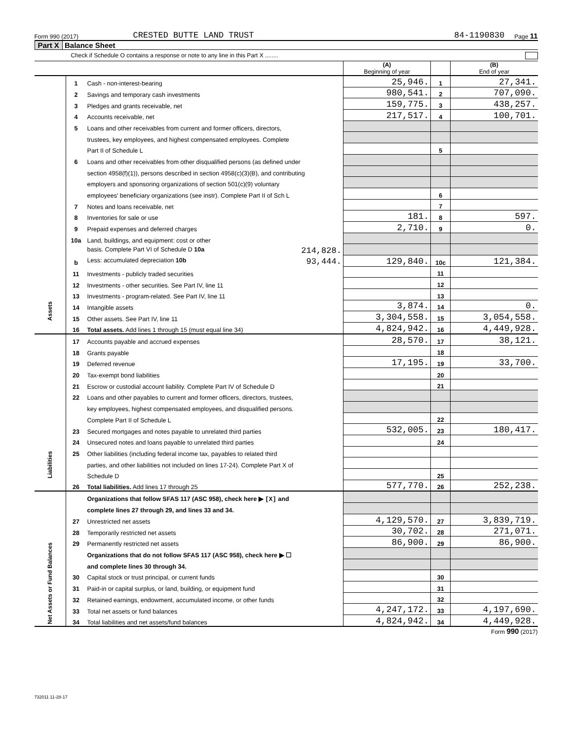Form 990 (2017) CRESTED BUTTE LAND TRUST 84-1190830 Page 11
Part X Balance Sheet
Check if Schedule O contains a response or note to any line in this Part X ........
| | | | (A) Beginning of year | | (B) End of year |
| Assets | 1 | Cash - non-interest-bearing | 25,946. | 1 | 27,341. |
| | 2 | Savings and temporary cash investments | 980,541. | 2 | 707,090. |
| | 3 | Pledges and grants receivable, net | 159,775. | 3 | 438,257. |
| | 4 | Accounts receivable, net | 217,517. | 4 | 100,701. |
| | 5 | Loans and other receivables from current and former officers, directors, | | | |
| | | trustees, key employees, and highest compensated employees. Complete | | | |
| | | Part II of Schedule L | | 5 | |
| | 6 | Loans and other receivables from other disqualified persons (as defined under | | | |
| | | section 4958(f)(1)), persons described in section 4958(c)(3)(B), and contributing | | | |
| | | employers and sponsoring organizations of section 501(c)(9) voluntary | | | |
| | | employees' beneficiary organizations (see instr). Complete Part II of Sch L | | 6 | |
| | 7 | Notes and loans receivable, net | | 7 | |
| | 8 | Inventories for sale or use | 181. | 8 | 597. |
| | 9 | Prepaid expenses and deferred charges | 2,710. | 9 | 0. |
| | 10a | Land, buildings, and equipment: cost or other | | | |
| | | basis. Complete Part VI of Schedule D 10a 214,828. | | | |
| | b | Less: accumulated depreciation 10b 93,444. | 129,840. | 10c | 121,384. |
| | 11 | Investments - publicly traded securities | | 11 | |
| | 12 | Investments - other securities. See Part IV, line 11 | | 12 | |
| | 13 | Investments - program-related. See Part IV, line 11 | | 13 | |
| | 14 | Intangible assets | 3,874. | 14 | 0. |
| | 15 | Other assets. See Part IV, line 11 | 3,304,558. | 15 | 3,054,558. |
| | 16 | Total assets. Add lines 1 through 15 (must equal line 34) | 4,824,942. | 16 | 4,449,928. |
| Liabilities | 17 | Accounts payable and accrued expenses | 28,570. | 17 | 38,121. |
| | 18 | Grants payable | | 18 | |
| | 19 | Deferred revenue | 17,195. | 19 | 33,700. |
| | 20 | Tax-exempt bond liabilities | | 20 | |
| | 21 | Escrow or custodial account liability. Complete Part IV of Schedule D | | 21 | |
| | 22 | Loans and other payables to current and former officers, directors, trustees, | | | |
| | | key employees, highest compensated employees, and disqualified persons. | | | |
| | | Complete Part II of Schedule L | | 22 | |
| | 23 | Secured mortgages and notes payable to unrelated third parties | 532,005. | 23 | 180,417. |
| | 24 | Unsecured notes and loans payable to unrelated third parties | | 24 | |
| | 25 | Other liabilities (including federal income tax, payables to related third | | | |
| | | parties, and other liabilities not included on lines 17-24). Complete Part X of | | | |
| | | Schedule D | | 25 | |
| | 26 | Total liabilities. Add lines 17 through 25 | 577,770. | 26 | 252,238. |
| Net Assets or Fund Balances | | Organizations that follow SFAS 117 (ASC 958), check here ▶ [X] and | | | |
| | | complete lines 27 through 29, and lines 33 and 34. | | | |
| | 27 | Unrestricted net assets | 4,129,570. | 27 | 3,839,719. |
| | 28 | Temporarily restricted net assets | 30,702. | 28 | 271,071. |
| | 29 | Permanently restricted net assets | 86,900. | 29 | 86,900. |
| | | Organizations that do not follow SFAS 117 (ASC 958), check here ▶ ☐ | | | |
| | | and complete lines 30 through 34. | | | |
| | 30 | Capital stock or trust principal, or current funds | | 30 | |
| | 31 | Paid-in or capital surplus, or land, building, or equipment fund | | 31 | |
| | 32 | Retained earnings, endowment, accumulated income, or other funds | | 32 | |
| | 33 | Total net assets or fund balances | 4,247,172. | 33 | 4,197,690. |
| | 34 | Total liabilities and net assets/fund balances | 4,824,942. | 34 | 4,449,928. |
Form 990 (2017)
732011 11-28-17